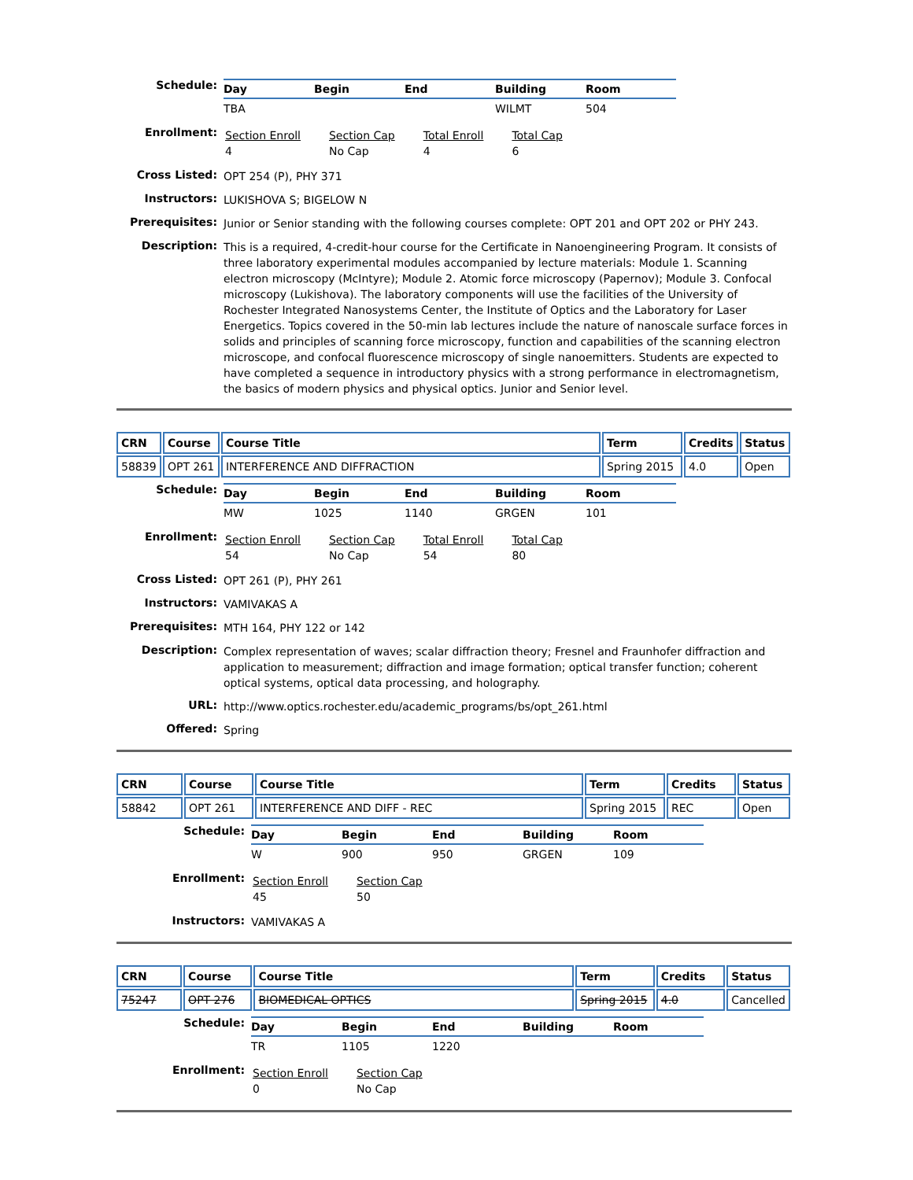| Schedule: | / Day / Begin / End / Building / Room / / --- / --- / --- / --- / --- / / TBA / / / WILMT / 504 / |
| Enrollment: | / Section Enroll 4 / Section Cap No Cap / Total Enroll 4 / Total Cap 6 / |
| Cross Listed: | OPT 254 (P), PHY 371 |
| Instructors: | LUKISHOVA S; BIGELOW N |
| Prerequisites: | Junior or Senior standing with the following courses complete: OPT 201 and OPT 202 or PHY 243. |
| Description: | This is a required, 4-credit-hour course for the Certificate in Nanoengineering Program. It consists of three laboratory experimental modules accompanied by lecture materials: Module 1. Scanning electron microscopy (McIntyre); Module 2. Atomic force microscopy (Papernov); Module 3. Confocal microscopy (Lukishova). The laboratory components will use the facilities of the University of Rochester Integrated Nanosystems Center, the Institute of Optics and the Laboratory for Laser Energetics. Topics covered in the 50-min lab lectures include the nature of nanoscale surface forces in solids and principles of scanning force microscopy, function and capabilities of the scanning electron microscope, and confocal fluorescence microscopy of single nanoemitters. Students are expected to have completed a sequence in introductory physics with a strong performance in electromagnetism, the basics of modern physics and physical optics. Junior and Senior level. |
| CRN | Course | Course Title | Term | Credits | Status |
| --- | --- | --- | --- | --- | --- |
| 58839 | OPT 261 | INTERFERENCE AND DIFFRACTION | Spring 2015 | 4.0 | Open |
| Schedule: | / Day / Begin / End / Building / Room / / --- / --- / --- / --- / --- / / MW / 1025 / 1140 / GRGEN / 101 / |
| Enrollment: | / Section Enroll 54 / Section Cap No Cap / Total Enroll 54 / Total Cap 80 / |
| Cross Listed: | OPT 261 (P), PHY 261 |
| Instructors: | VAMIVAKAS A |
| Prerequisites: | MTH 164, PHY 122 or 142 |
| Description: | Complex representation of waves; scalar diffraction theory; Fresnel and Fraunhofer diffraction and application to measurement; diffraction and image formation; optical transfer function; coherent optical systems, optical data processing, and holography. |
| URL: | http://www.optics.rochester.edu/academic_programs/bs/opt_261.html |
| Offered: | Spring |
| CRN | Course | Course Title | Term | Credits | Status |
| --- | --- | --- | --- | --- | --- |
| 58842 | OPT 261 | INTERFERENCE AND DIFF - REC | Spring 2015 | REC | Open |
| Schedule: | / Day / Begin / End / Building / Room / / --- / --- / --- / --- / --- / / W / 900 / 950 / GRGEN / 109 / |
| Enrollment: | / Section Enroll 45 / Section Cap 50 / |
| Instructors: | VAMIVAKAS A |
| CRN | Course | Course Title | Term | Credits | Status |
| --- | --- | --- | --- | --- | --- |
| 75247 | OPT 276 | BIOMEDICAL OPTICS | Spring 2015 | 4.0 | Cancelled |
| Schedule: | / Day / Begin / End / Building / Room / / --- / --- / --- / --- / --- / / TR / 1105 / 1220 / / / |
| Enrollment: | / Section Enroll 0 / Section Cap No Cap / |